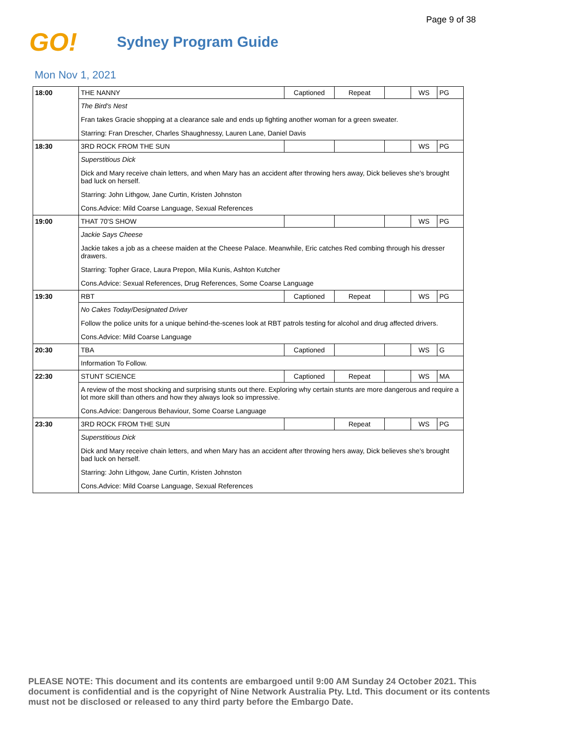Page 9 of 38
GO!
Sydney Program Guide
Mon Nov 1, 2021
| 18:00 | THE NANNY | Captioned | Repeat | | WS | PG |
| | The Bird's Nest | | | | | |
| | Fran takes Gracie shopping at a clearance sale and ends up fighting another woman for a green sweater. | | | | | |
| | Starring: Fran Drescher, Charles Shaughnessy, Lauren Lane, Daniel Davis | | | | | |
| 18:30 | 3RD ROCK FROM THE SUN | | | | WS | PG |
| | Superstitious Dick | | | | | |
| | Dick and Mary receive chain letters, and when Mary has an accident after throwing hers away, Dick believes she's brought bad luck on herself. | | | | | |
| | Starring: John Lithgow, Jane Curtin, Kristen Johnston | | | | | |
| | Cons.Advice: Mild Coarse Language, Sexual References | | | | | |
| 19:00 | THAT 70'S SHOW | | | | WS | PG |
| | Jackie Says Cheese | | | | | |
| | Jackie takes a job as a cheese maiden at the Cheese Palace. Meanwhile, Eric catches Red combing through his dresser drawers. | | | | | |
| | Starring: Topher Grace, Laura Prepon, Mila Kunis, Ashton Kutcher | | | | | |
| | Cons.Advice: Sexual References, Drug References, Some Coarse Language | | | | | |
| 19:30 | RBT | Captioned | Repeat | | WS | PG |
| | No Cakes Today/Designated Driver | | | | | |
| | Follow the police units for a unique behind-the-scenes look at RBT patrols testing for alcohol and drug affected drivers. | | | | | |
| | Cons.Advice: Mild Coarse Language | | | | | |
| 20:30 | TBA | Captioned | | | WS | G |
| | Information To Follow. | | | | | |
| 22:30 | STUNT SCIENCE | Captioned | Repeat | | WS | MA |
| | A review of the most shocking and surprising stunts out there. Exploring why certain stunts are more dangerous and require a lot more skill than others and how they always look so impressive. | | | | | |
| | Cons.Advice: Dangerous Behaviour, Some Coarse Language | | | | | |
| 23:30 | 3RD ROCK FROM THE SUN | | Repeat | | WS | PG |
| | Superstitious Dick | | | | | |
| | Dick and Mary receive chain letters, and when Mary has an accident after throwing hers away, Dick believes she's brought bad luck on herself. | | | | | |
| | Starring: John Lithgow, Jane Curtin, Kristen Johnston | | | | | |
| | Cons.Advice: Mild Coarse Language, Sexual References | | | | | |
PLEASE NOTE: This document and its contents are embargoed until 9:00 AM Sunday 24 October 2021. This document is confidential and is the copyright of Nine Network Australia Pty. Ltd. This document or its contents must not be disclosed or released to any third party before the Embargo Date.